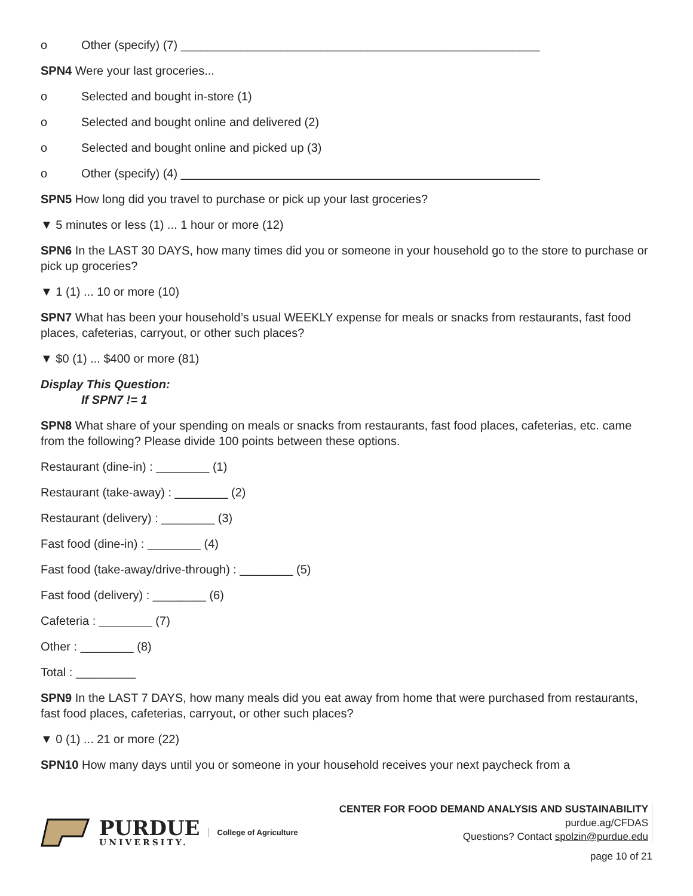o Other (specify) (7) ______________________________________________________
SPN4 Were your last groceries...
o Selected and bought in-store (1)
o Selected and bought online and delivered (2)
o Selected and bought online and picked up (3)
o Other (specify) (4) ______________________________________________________
SPN5 How long did you travel to purchase or pick up your last groceries?
▼ 5 minutes or less (1) ... 1 hour or more (12)
SPN6 In the LAST 30 DAYS, how many times did you or someone in your household go to the store to purchase or pick up groceries?
▼ 1 (1) ... 10 or more (10)
SPN7 What has been your household’s usual WEEKLY expense for meals or snacks from restaurants, fast food places, cafeterias, carryout, or other such places?
▼ $0 (1) ... $400 or more (81)
Display This Question:
If SPN7 != 1
SPN8 What share of your spending on meals or snacks from restaurants, fast food places, cafeterias, etc. came from the following? Please divide 100 points between these options.
Restaurant (dine-in) : ________ (1)
Restaurant (take-away) : ________ (2)
Restaurant (delivery) : ________ (3)
Fast food (dine-in) : ________ (4)
Fast food (take-away/drive-through) : ________ (5)
Fast food (delivery) : ________ (6)
Cafeteria : ________ (7)
Other : ________ (8)
Total : _________
SPN9 In the LAST 7 DAYS, how many meals did you eat away from home that were purchased from restaurants, fast food places, cafeterias, carryout, or other such places?
▼ 0 (1) ... 21 or more (22)
SPN10 How many days until you or someone in your household receives your next paycheck from a
PURDUE
UNIVERSITY.
College of Agriculture
CENTER FOR FOOD DEMAND ANALYSIS AND SUSTAINABILITY
purdue.ag/CFDAS
Questions? Contact spolzin@purdue.edu
page 10 of 21